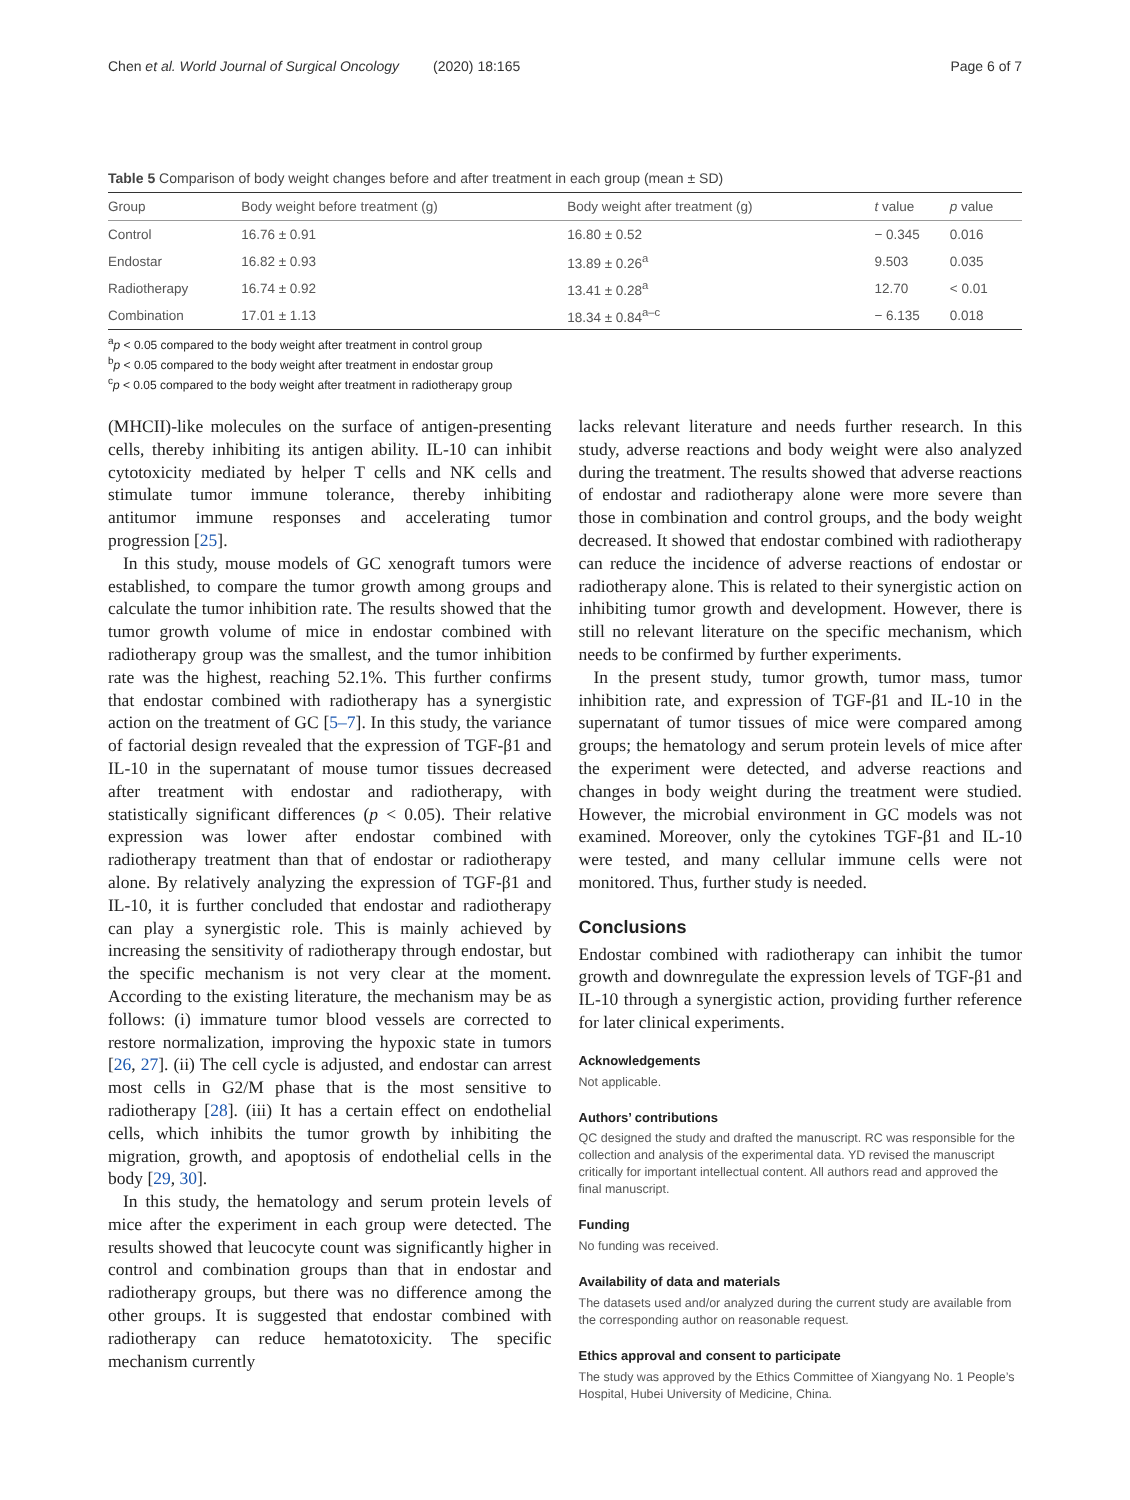Chen et al. World Journal of Surgical Oncology (2020) 18:165 Page 6 of 7
Table 5 Comparison of body weight changes before and after treatment in each group (mean ± SD)
| Group | Body weight before treatment (g) | Body weight after treatment (g) | t value | p value |
| --- | --- | --- | --- | --- |
| Control | 16.76 ± 0.91 | 16.80 ± 0.52 | − 0.345 | 0.016 |
| Endostar | 16.82 ± 0.93 | 13.89 ± 0.26<sup>a</sup> | 9.503 | 0.035 |
| Radiotherapy | 16.74 ± 0.92 | 13.41 ± 0.28<sup>a</sup> | 12.70 | < 0.01 |
| Combination | 17.01 ± 1.13 | 18.34 ± 0.84<sup>a–c</sup> | − 6.135 | 0.018 |
<sup>a</sup> p < 0.05 compared to the body weight after treatment in control group
<sup>b</sup> p < 0.05 compared to the body weight after treatment in endostar group
<sup>c</sup> p < 0.05 compared to the body weight after treatment in radiotherapy group
(MHCII)-like molecules on the surface of antigen-presenting cells, thereby inhibiting its antigen ability. IL-10 can inhibit cytotoxicity mediated by helper T cells and NK cells and stimulate tumor immune tolerance, thereby inhibiting antitumor immune responses and accelerating tumor progression [25].
In this study, mouse models of GC xenograft tumors were established, to compare the tumor growth among groups and calculate the tumor inhibition rate. The results showed that the tumor growth volume of mice in endostar combined with radiotherapy group was the smallest, and the tumor inhibition rate was the highest, reaching 52.1%. This further confirms that endostar combined with radiotherapy has a synergistic action on the treatment of GC [5–7]. In this study, the variance of factorial design revealed that the expression of TGF-β1 and IL-10 in the supernatant of mouse tumor tissues decreased after treatment with endostar and radiotherapy, with statistically significant differences (p < 0.05). Their relative expression was lower after endostar combined with radiotherapy treatment than that of endostar or radiotherapy alone. By relatively analyzing the expression of TGF-β1 and IL-10, it is further concluded that endostar and radiotherapy can play a synergistic role. This is mainly achieved by increasing the sensitivity of radiotherapy through endostar, but the specific mechanism is not very clear at the moment. According to the existing literature, the mechanism may be as follows: (i) immature tumor blood vessels are corrected to restore normalization, improving the hypoxic state in tumors [26, 27]. (ii) The cell cycle is adjusted, and endostar can arrest most cells in G2/M phase that is the most sensitive to radiotherapy [28]. (iii) It has a certain effect on endothelial cells, which inhibits the tumor growth by inhibiting the migration, growth, and apoptosis of endothelial cells in the body [29, 30].
In this study, the hematology and serum protein levels of mice after the experiment in each group were detected. The results showed that leucocyte count was significantly higher in control and combination groups than that in endostar and radiotherapy groups, but there was no difference among the other groups. It is suggested that endostar combined with radiotherapy can reduce hematotoxicity. The specific mechanism currently
lacks relevant literature and needs further research. In this study, adverse reactions and body weight were also analyzed during the treatment. The results showed that adverse reactions of endostar and radiotherapy alone were more severe than those in combination and control groups, and the body weight decreased. It showed that endostar combined with radiotherapy can reduce the incidence of adverse reactions of endostar or radiotherapy alone. This is related to their synergistic action on inhibiting tumor growth and development. However, there is still no relevant literature on the specific mechanism, which needs to be confirmed by further experiments.
In the present study, tumor growth, tumor mass, tumor inhibition rate, and expression of TGF-β1 and IL-10 in the supernatant of tumor tissues of mice were compared among groups; the hematology and serum protein levels of mice after the experiment were detected, and adverse reactions and changes in body weight during the treatment were studied. However, the microbial environment in GC models was not examined. Moreover, only the cytokines TGF-β1 and IL-10 were tested, and many cellular immune cells were not monitored. Thus, further study is needed.
Conclusions
Endostar combined with radiotherapy can inhibit the tumor growth and downregulate the expression levels of TGF-β1 and IL-10 through a synergistic action, providing further reference for later clinical experiments.
Acknowledgements
Not applicable.
Authors’ contributions
QC designed the study and drafted the manuscript. RC was responsible for the collection and analysis of the experimental data. YD revised the manuscript critically for important intellectual content. All authors read and approved the final manuscript.
Funding
No funding was received.
Availability of data and materials
The datasets used and/or analyzed during the current study are available from the corresponding author on reasonable request.
Ethics approval and consent to participate
The study was approved by the Ethics Committee of Xiangyang No. 1 People’s Hospital, Hubei University of Medicine, China.